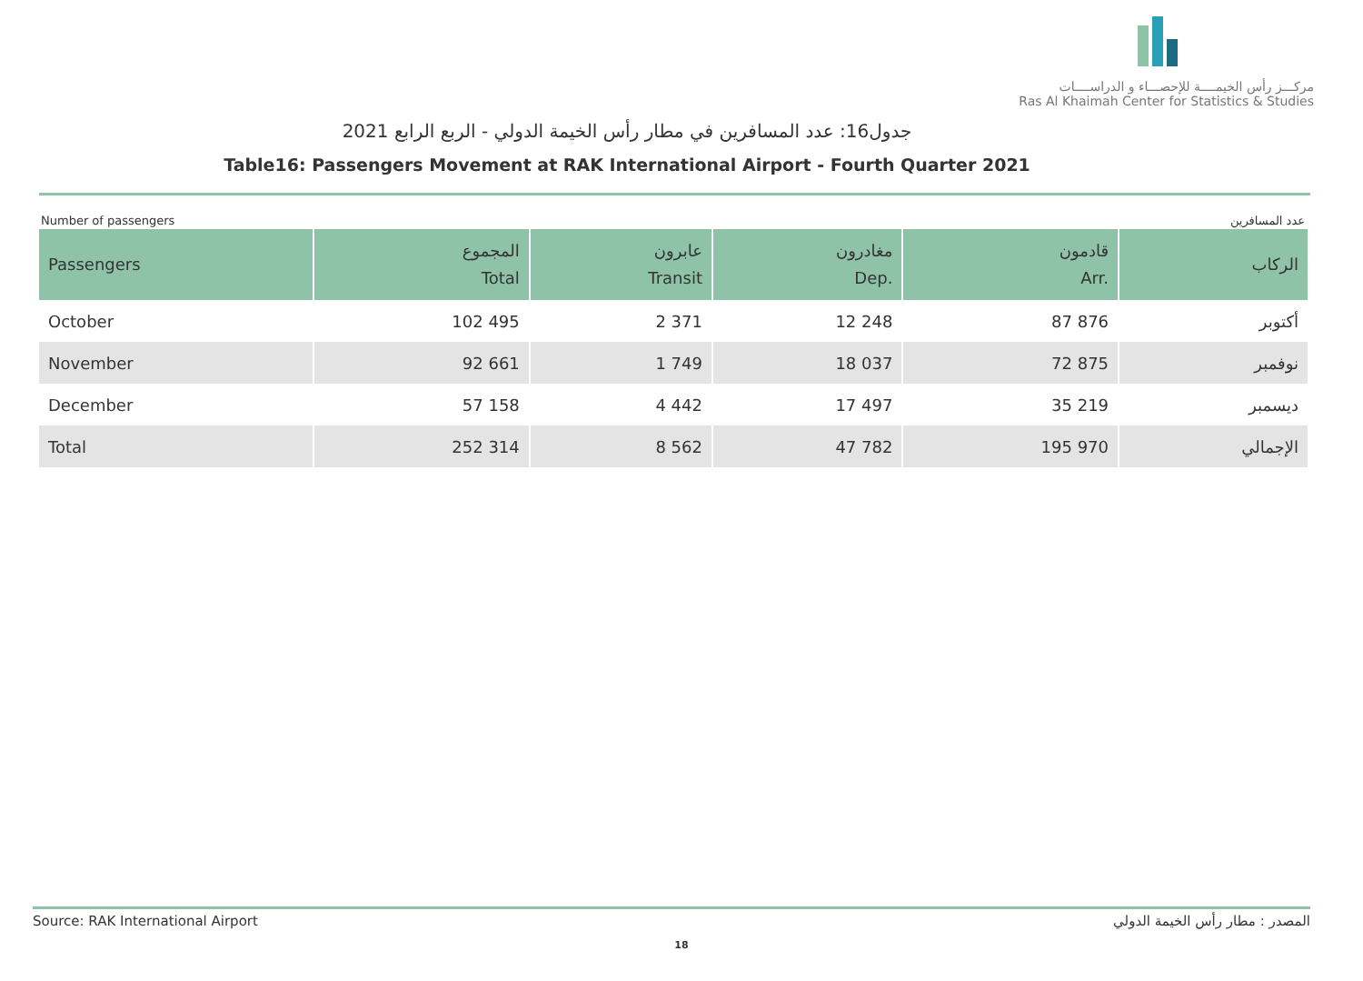مركـــز رأس الخيمــــة للإحصـــاء و الدراســــات
Ras Al Khaimah Center for Statistics & Studies
جدول16: عدد المسافرين في مطار رأس الخيمة الدولي - الربع الرابع 2021
Table16: Passengers Movement at RAK International Airport - Fourth Quarter 2021
Number of passengers عدد المسافرين
| Passengers | المجموع Total | عابرون Transit | مغادرون Dep. | قادمون Arr. | الركاب |
| --- | --- | --- | --- | --- | --- |
| October | 102 495 | 2 371 | 12 248 | 87 876 | أكتوبر |
| November | 92 661 | 1 749 | 18 037 | 72 875 | نوفمبر |
| December | 57 158 | 4 442 | 17 497 | 35 219 | ديسمبر |
| Total | 252 314 | 8 562 | 47 782 | 195 970 | الإجمالي |
Source: RAK International Airport المصدر : مطار رأس الخيمة الدولي
18